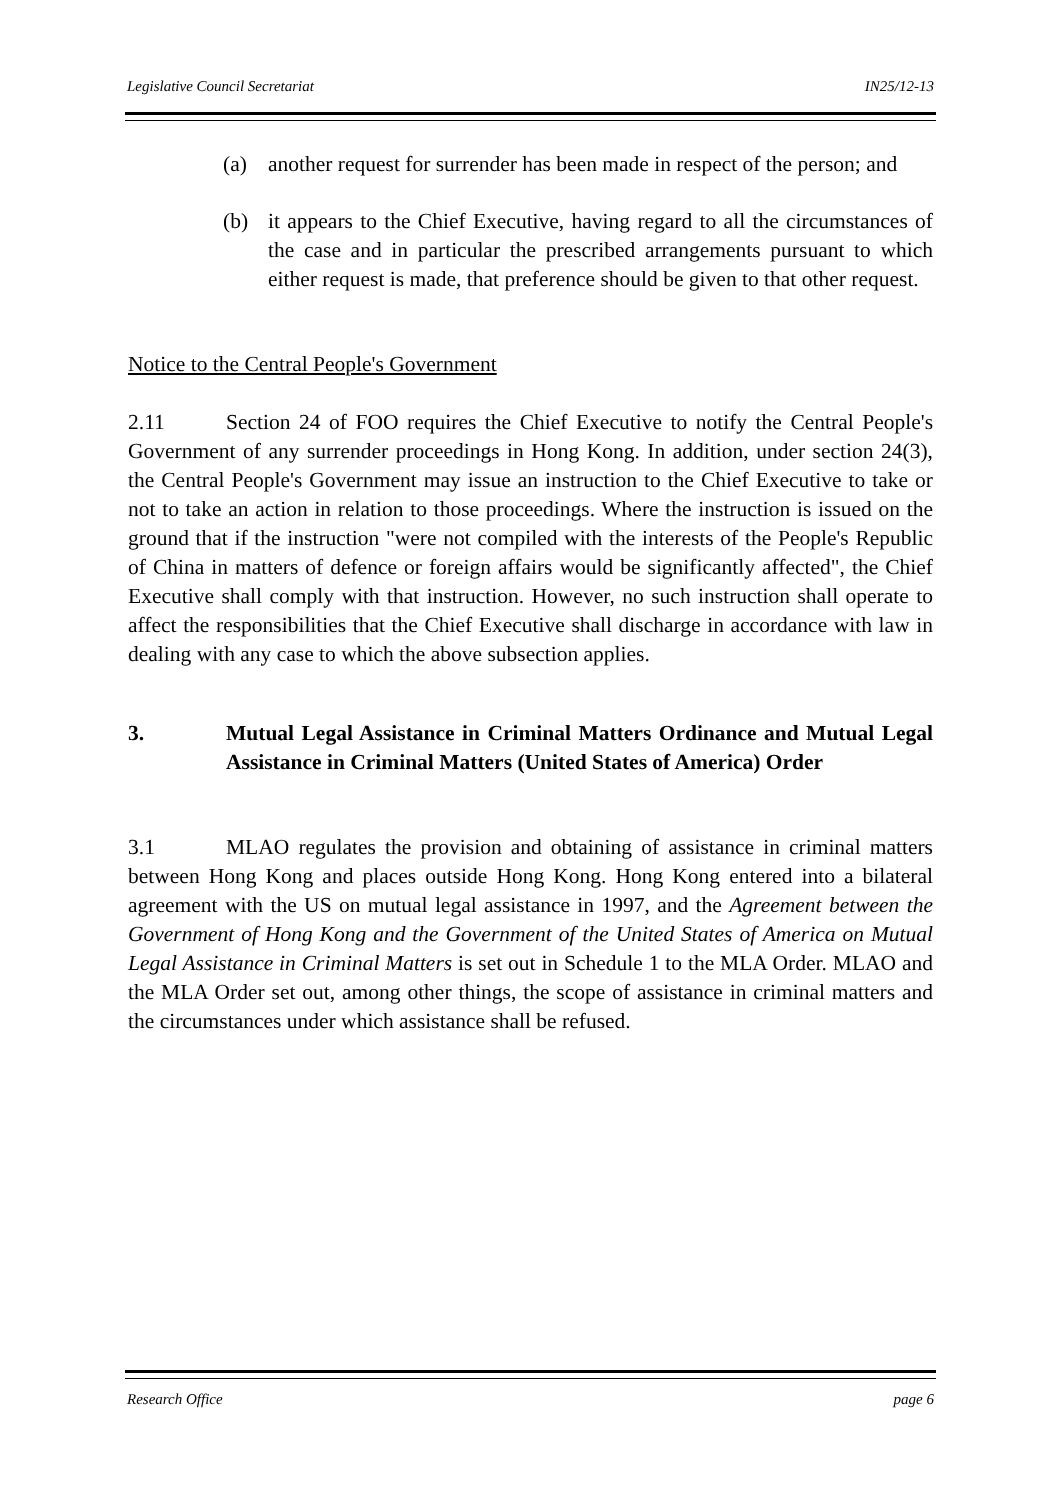Legislative Council Secretariat IN25/12-13
(a) another request for surrender has been made in respect of the person; and
(b) it appears to the Chief Executive, having regard to all the circumstances of the case and in particular the prescribed arrangements pursuant to which either request is made, that preference should be given to that other request.
Notice to the Central People's Government
2.11 Section 24 of FOO requires the Chief Executive to notify the Central People's Government of any surrender proceedings in Hong Kong. In addition, under section 24(3), the Central People's Government may issue an instruction to the Chief Executive to take or not to take an action in relation to those proceedings. Where the instruction is issued on the ground that if the instruction "were not compiled with the interests of the People's Republic of China in matters of defence or foreign affairs would be significantly affected", the Chief Executive shall comply with that instruction. However, no such instruction shall operate to affect the responsibilities that the Chief Executive shall discharge in accordance with law in dealing with any case to which the above subsection applies.
3. Mutual Legal Assistance in Criminal Matters Ordinance and Mutual Legal Assistance in Criminal Matters (United States of America) Order
3.1 MLAO regulates the provision and obtaining of assistance in criminal matters between Hong Kong and places outside Hong Kong. Hong Kong entered into a bilateral agreement with the US on mutual legal assistance in 1997, and the Agreement between the Government of Hong Kong and the Government of the United States of America on Mutual Legal Assistance in Criminal Matters is set out in Schedule 1 to the MLA Order. MLAO and the MLA Order set out, among other things, the scope of assistance in criminal matters and the circumstances under which assistance shall be refused.
Research Office page 6